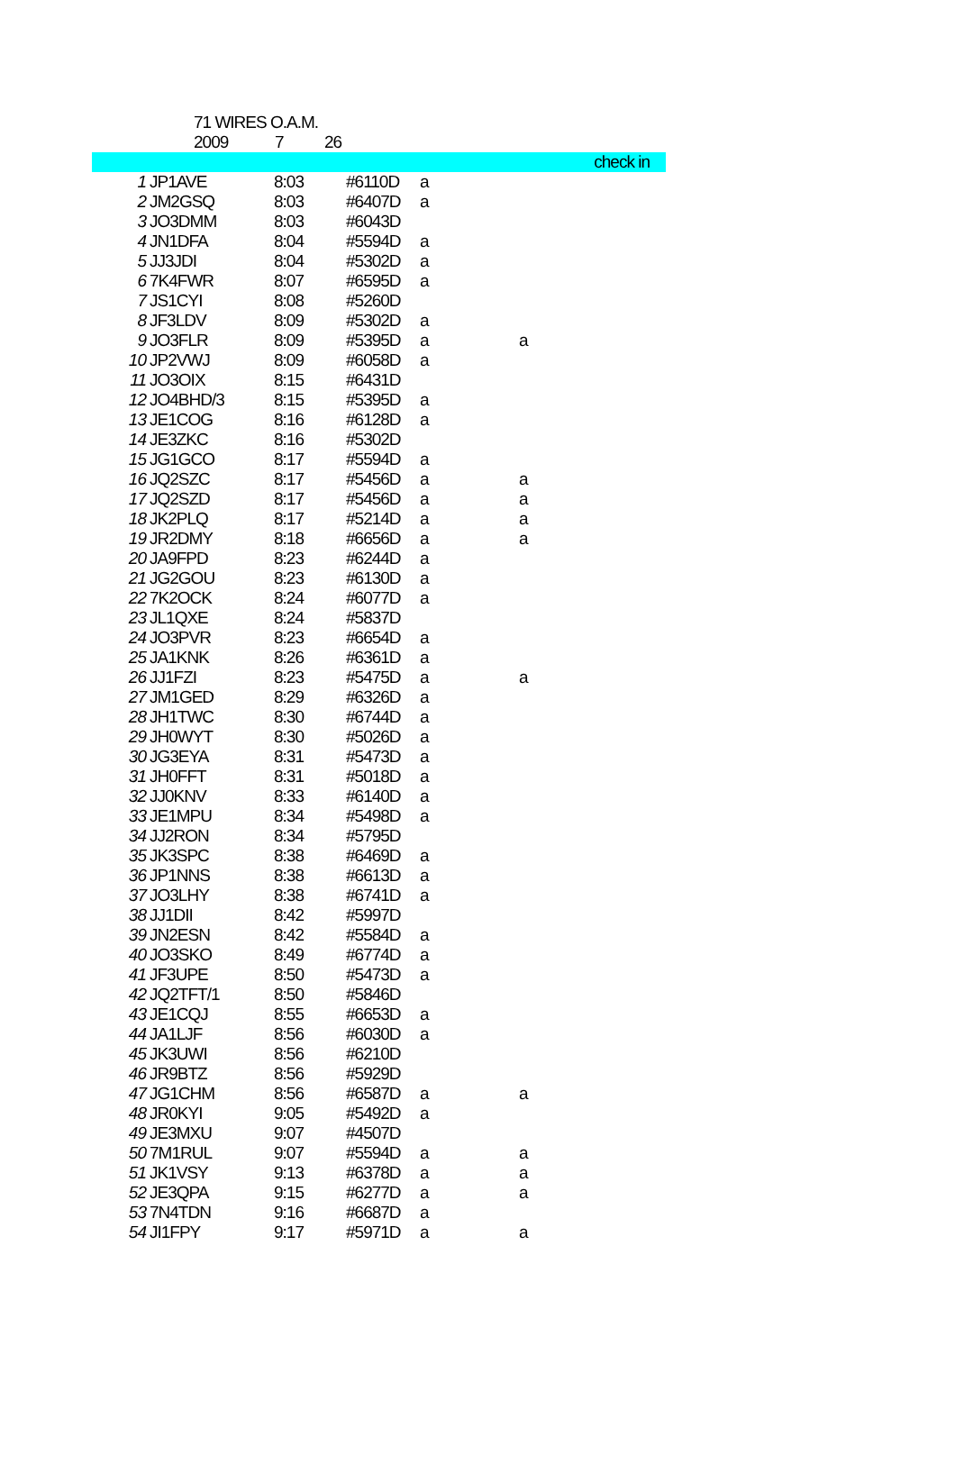71 WIRES O.A.M.
2009 7 26
| | | | | | | check in |
| --- | --- | --- | --- | --- | --- | --- |
| 1 | JP1AVE | 8:03 | #6110D | a | | |
| 2 | JM2GSQ | 8:03 | #6407D | a | | |
| 3 | JO3DMM | 8:03 | #6043D | | | |
| 4 | JN1DFA | 8:04 | #5594D | a | | |
| 5 | JJ3JDI | 8:04 | #5302D | a | | |
| 6 | 7K4FWR | 8:07 | #6595D | a | | |
| 7 | JS1CYI | 8:08 | #5260D | | | |
| 8 | JF3LDV | 8:09 | #5302D | a | | |
| 9 | JO3FLR | 8:09 | #5395D | a | a | |
| 10 | JP2VWJ | 8:09 | #6058D | a | | |
| 11 | JO3OIX | 8:15 | #6431D | | | |
| 12 | JO4BHD/3 | 8:15 | #5395D | a | | |
| 13 | JE1COG | 8:16 | #6128D | a | | |
| 14 | JE3ZKC | 8:16 | #5302D | | | |
| 15 | JG1GCO | 8:17 | #5594D | a | | |
| 16 | JQ2SZC | 8:17 | #5456D | a | a | |
| 17 | JQ2SZD | 8:17 | #5456D | a | a | |
| 18 | JK2PLQ | 8:17 | #5214D | a | a | |
| 19 | JR2DMY | 8:18 | #6656D | a | a | |
| 20 | JA9FPD | 8:23 | #6244D | a | | |
| 21 | JG2GOU | 8:23 | #6130D | a | | |
| 22 | 7K2OCK | 8:24 | #6077D | a | | |
| 23 | JL1QXE | 8:24 | #5837D | | | |
| 24 | JO3PVR | 8:23 | #6654D | a | | |
| 25 | JA1KNK | 8:26 | #6361D | a | | |
| 26 | JJ1FZI | 8:23 | #5475D | a | a | |
| 27 | JM1GED | 8:29 | #6326D | a | | |
| 28 | JH1TWC | 8:30 | #6744D | a | | |
| 29 | JH0WYT | 8:30 | #5026D | a | | |
| 30 | JG3EYA | 8:31 | #5473D | a | | |
| 31 | JH0FFT | 8:31 | #5018D | a | | |
| 32 | JJ0KNV | 8:33 | #6140D | a | | |
| 33 | JE1MPU | 8:34 | #5498D | a | | |
| 34 | JJ2RON | 8:34 | #5795D | | | |
| 35 | JK3SPC | 8:38 | #6469D | a | | |
| 36 | JP1NNS | 8:38 | #6613D | a | | |
| 37 | JO3LHY | 8:38 | #6741D | a | | |
| 38 | JJ1DII | 8:42 | #5997D | | | |
| 39 | JN2ESN | 8:42 | #5584D | a | | |
| 40 | JO3SKO | 8:49 | #6774D | a | | |
| 41 | JF3UPE | 8:50 | #5473D | a | | |
| 42 | JQ2TFT/1 | 8:50 | #5846D | | | |
| 43 | JE1CQJ | 8:55 | #6653D | a | | |
| 44 | JA1LJF | 8:56 | #6030D | a | | |
| 45 | JK3UWI | 8:56 | #6210D | | | |
| 46 | JR9BTZ | 8:56 | #5929D | | | |
| 47 | JG1CHM | 8:56 | #6587D | a | a | |
| 48 | JR0KYI | 9:05 | #5492D | a | | |
| 49 | JE3MXU | 9:07 | #4507D | | | |
| 50 | 7M1RUL | 9:07 | #5594D | a | a | |
| 51 | JK1VSY | 9:13 | #6378D | a | a | |
| 52 | JE3QPA | 9:15 | #6277D | a | a | |
| 53 | 7N4TDN | 9:16 | #6687D | a | | |
| 54 | JI1FPY | 9:17 | #5971D | a | a | |